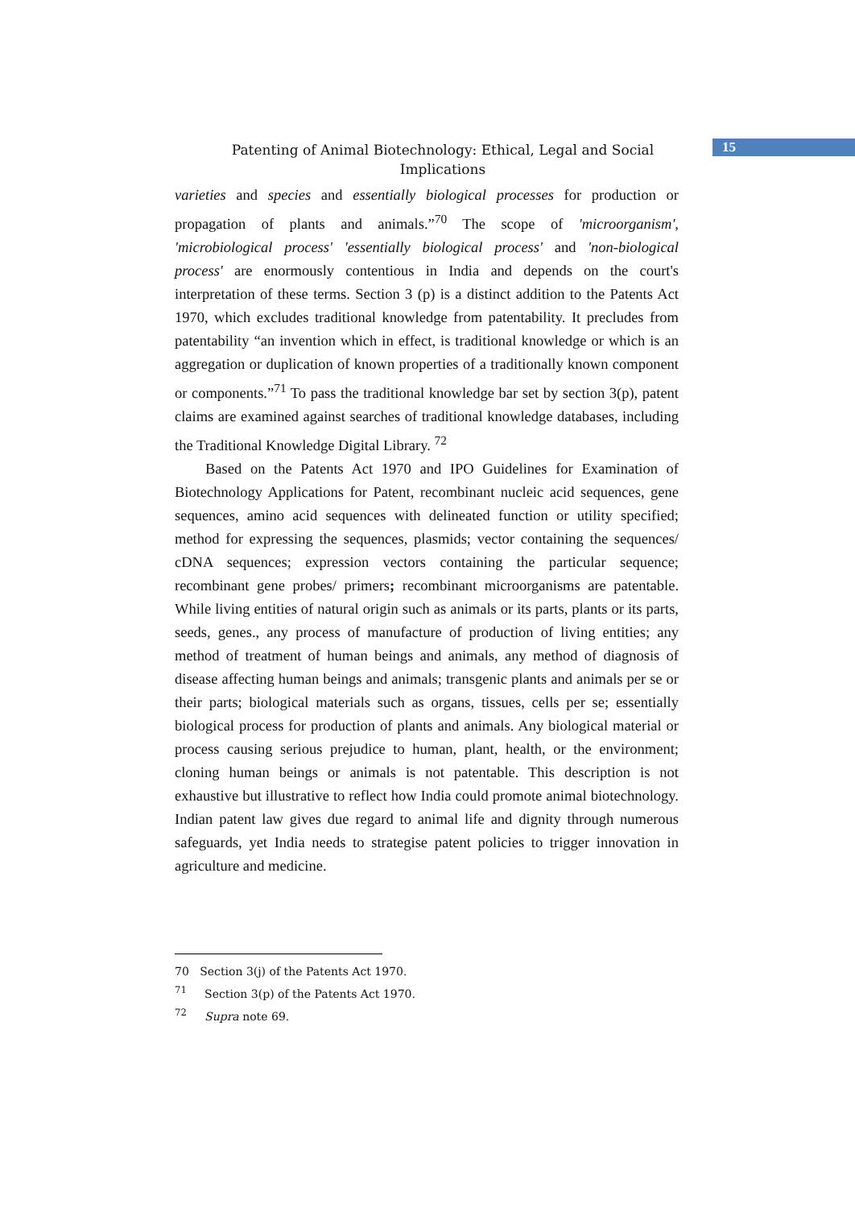15
Patenting of Animal Biotechnology: Ethical, Legal and Social Implications
varieties and species and essentially biological processes for production or propagation of plants and animals.”<sup>70</sup> The scope of 'microorganism', 'microbiological process' 'essentially biological process' and 'non-biological process' are enormously contentious in India and depends on the court's interpretation of these terms. Section 3 (p) is a distinct addition to the Patents Act 1970, which excludes traditional knowledge from patentability. It precludes from patentability “an invention which in effect, is traditional knowledge or which is an aggregation or duplication of known properties of a traditionally known component or components.”<sup>71</sup> To pass the traditional knowledge bar set by section 3(p), patent claims are examined against searches of traditional knowledge databases, including the Traditional Knowledge Digital Library. <sup>72</sup>
Based on the Patents Act 1970 and IPO Guidelines for Examination of Biotechnology Applications for Patent, recombinant nucleic acid sequences, gene sequences, amino acid sequences with delineated function or utility specified; method for expressing the sequences, plasmids; vector containing the sequences/ cDNA sequences; expression vectors containing the particular sequence; recombinant gene probes/ primers; recombinant microorganisms are patentable. While living entities of natural origin such as animals or its parts, plants or its parts, seeds, genes., any process of manufacture of production of living entities; any method of treatment of human beings and animals, any method of diagnosis of disease affecting human beings and animals; transgenic plants and animals per se or their parts; biological materials such as organs, tissues, cells per se; essentially biological process for production of plants and animals. Any biological material or process causing serious prejudice to human, plant, health, or the environment; cloning human beings or animals is not patentable. This description is not exhaustive but illustrative to reflect how India could promote animal biotechnology. Indian patent law gives due regard to animal life and dignity through numerous safeguards, yet India needs to strategise patent policies to trigger innovation in agriculture and medicine.
70 Section 3(j) of the Patents Act 1970.
<sup>71</sup> Section 3(p) of the Patents Act 1970.
<sup>72</sup> Supra note 69.